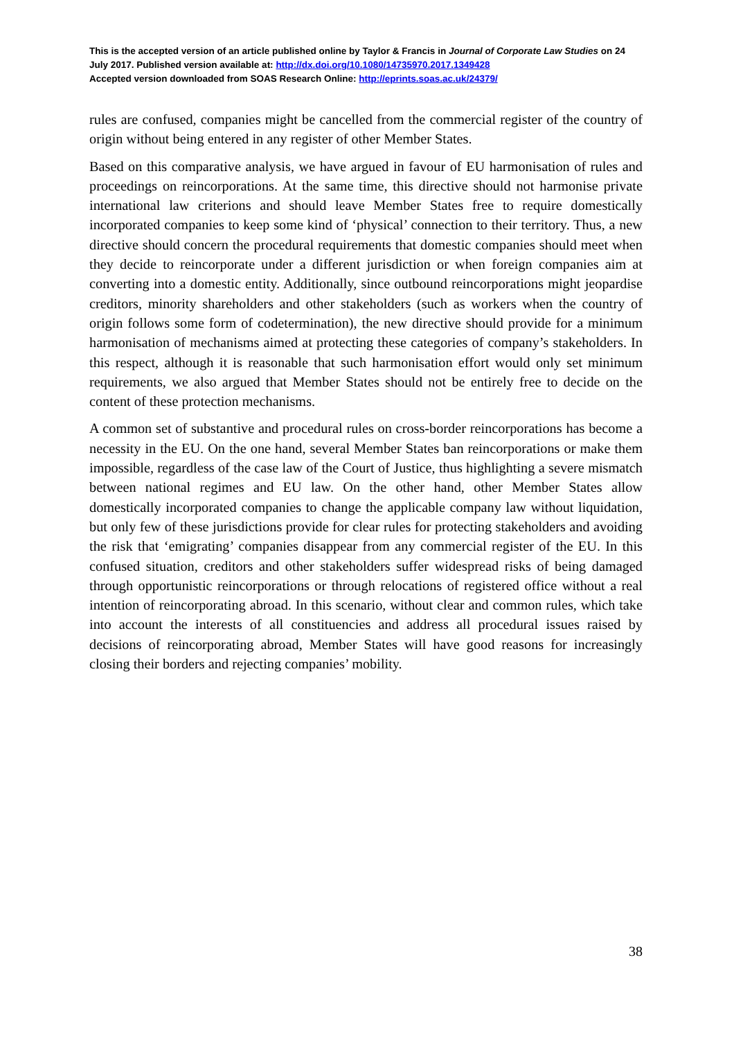This is the accepted version of an article published online by Taylor & Francis in Journal of Corporate Law Studies on 24 July 2017. Published version available at: http://dx.doi.org/10.1080/14735970.2017.1349428
Accepted version downloaded from SOAS Research Online: http://eprints.soas.ac.uk/24379/
rules are confused, companies might be cancelled from the commercial register of the country of origin without being entered in any register of other Member States.
Based on this comparative analysis, we have argued in favour of EU harmonisation of rules and proceedings on reincorporations. At the same time, this directive should not harmonise private international law criterions and should leave Member States free to require domestically incorporated companies to keep some kind of ‘physical’ connection to their territory. Thus, a new directive should concern the procedural requirements that domestic companies should meet when they decide to reincorporate under a different jurisdiction or when foreign companies aim at converting into a domestic entity. Additionally, since outbound reincorporations might jeopardise creditors, minority shareholders and other stakeholders (such as workers when the country of origin follows some form of codetermination), the new directive should provide for a minimum harmonisation of mechanisms aimed at protecting these categories of company’s stakeholders. In this respect, although it is reasonable that such harmonisation effort would only set minimum requirements, we also argued that Member States should not be entirely free to decide on the content of these protection mechanisms.
A common set of substantive and procedural rules on cross-border reincorporations has become a necessity in the EU. On the one hand, several Member States ban reincorporations or make them impossible, regardless of the case law of the Court of Justice, thus highlighting a severe mismatch between national regimes and EU law. On the other hand, other Member States allow domestically incorporated companies to change the applicable company law without liquidation, but only few of these jurisdictions provide for clear rules for protecting stakeholders and avoiding the risk that ‘emigrating’ companies disappear from any commercial register of the EU. In this confused situation, creditors and other stakeholders suffer widespread risks of being damaged through opportunistic reincorporations or through relocations of registered office without a real intention of reincorporating abroad. In this scenario, without clear and common rules, which take into account the interests of all constituencies and address all procedural issues raised by decisions of reincorporating abroad, Member States will have good reasons for increasingly closing their borders and rejecting companies’ mobility.
38